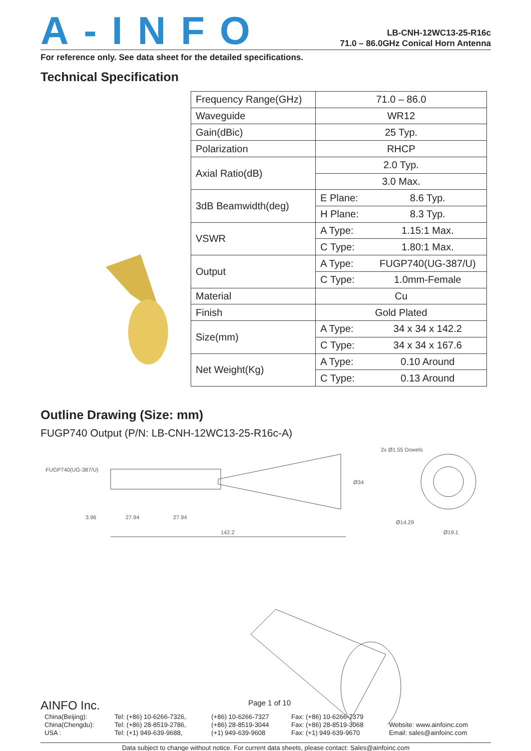A-INFO
LB-CNH-12WC13-25-R16c
71.0 – 86.0GHz Conical Horn Antenna
For reference only. See data sheet for the detailed specifications.
Technical Specification
| Frequency Range(GHz) | 71.0 – 86.0 | |
| Waveguide | WR12 | |
| Gain(dBic) | 25 Typ. | |
| Polarization | RHCP | |
| Axial Ratio(dB) | 2.0 Typ. | |
| | 3.0 Max. | |
| 3dB Beamwidth(deg) | E Plane: | 8.6 Typ. |
| | H Plane: | 8.3 Typ. |
| VSWR | A Type: | 1.15:1 Max. |
| | C Type: | 1.80:1 Max. |
| Output | A Type: | FUGP740(UG-387/U) |
| | C Type: | 1.0mm-Female |
| Material | Cu | |
| Finish | Gold Plated | |
| Size(mm) | A Type: | 34 x 34 x 142.2 |
| | C Type: | 34 x 34 x 167.6 |
| Net Weight(Kg) | A Type: | 0.10 Around |
| | C Type: | 0.13 Around |
Outline Drawing (Size: mm)
FUGP740 Output (P/N: LB-CNH-12WC13-25-R16c-A)
FUGP740(UG-387/U)
3.96
27.94
27.94
142.2
Ø34
2x Ø1.55 Dowels
Ø14.29
Ø19.1
AINFO Inc. Page 1 of 10
| China(Beijing): | Tel: (+86) 10-6266-7326, | (+86) 10-6266-7327 | Fax: (+86) 10-6266-7379 | |
| China(Chengdu): | Tel: (+86) 28-8519-2786, | (+86) 28-8519-3044 | Fax: (+86) 28-8519-3068 | Website: www.ainfoinc.com |
| USA : | Tel: (+1) 949-639-9688, | (+1) 949-639-9608 | Fax: (+1) 949-639-9670 | Email: sales@ainfoinc.com |
Data subject to change without notice. For current data sheets, please contact: Sales@ainfoinc.com